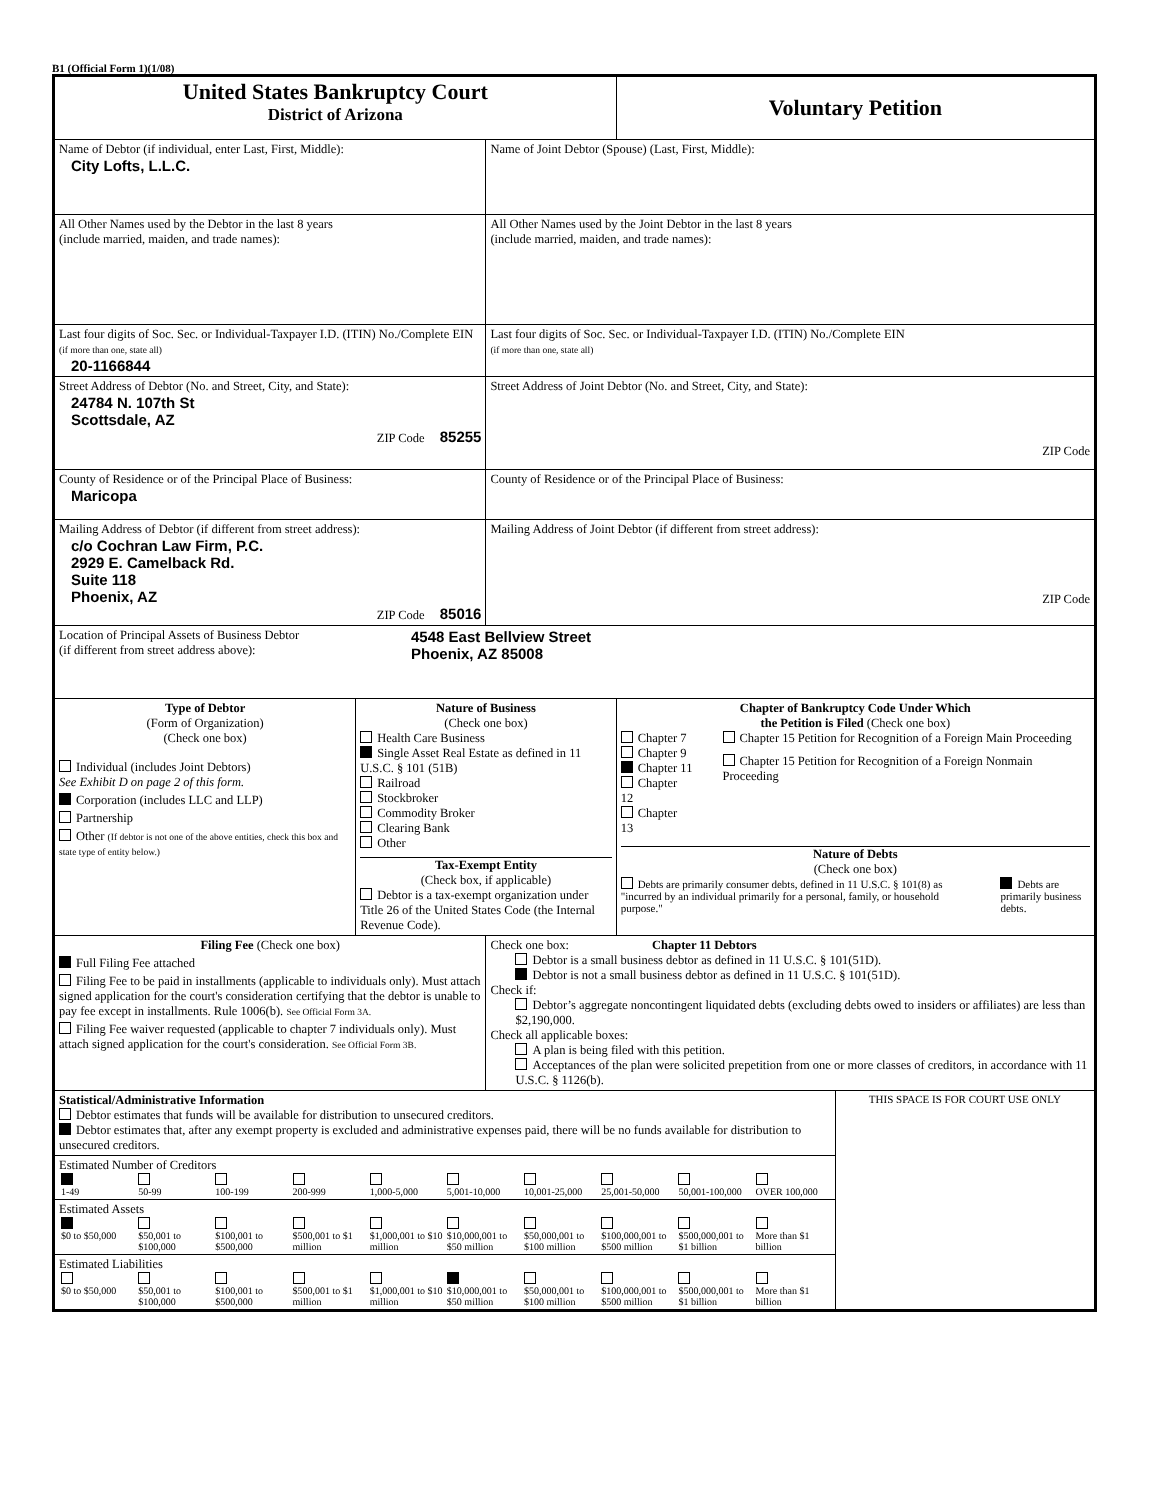B1 (Official Form 1)(1/08)
| United States Bankruptcy Court District of Arizona | | | Voluntary Petition | |
| Name of Debtor (if individual, enter Last, First, Middle): City Lofts, L.L.C. | | Name of Joint Debtor (Spouse) (Last, First, Middle): | | |
| All Other Names used by the Debtor in the last 8 years (include married, maiden, and trade names): | | All Other Names used by the Joint Debtor in the last 8 years (include married, maiden, and trade names): | | |
| Last four digits of Soc. Sec. or Individual-Taxpayer I.D. (ITIN) No./Complete EIN (if more than one, state all) 20-1166844 | | Last four digits of Soc. Sec. or Individual-Taxpayer I.D. (ITIN) No./Complete EIN (if more than one, state all) | | |
| Street Address of Debtor (No. and Street, City, and State): 24784 N. 107th St Scottsdale, AZ ZIP Code 85255 | | Street Address of Joint Debtor (No. and Street, City, and State): ZIP Code | | |
| County of Residence or of the Principal Place of Business: Maricopa | | County of Residence or of the Principal Place of Business: | | |
| Mailing Address of Debtor (if different from street address): c/o Cochran Law Firm, P.C. 2929 E. Camelback Rd. Suite 118 Phoenix, AZ ZIP Code 85016 | | Mailing Address of Joint Debtor (if different from street address): ZIP Code | | |
| Location of Principal Assets of Business Debtor (if different from street address above): 4548 East Bellview Street Phoenix, AZ 85008 | | | | |
| Type of Debtor (Form of Organization) (Check one box) Individual (includes Joint Debtors) See Exhibit D on page 2 of this form. Corporation (includes LLC and LLP) Partnership Other (If debtor is not one of the above entities, check this box and state type of entity below.) | Nature of Business (Check one box) Health Care Business Single Asset Real Estate as defined in 11 U.S.C. § 101 (51B) Railroad Stockbroker Commodity Broker Clearing Bank Other Tax-Exempt Entity (Check box, if applicable) Debtor is a tax-exempt organization under Title 26 of the United States Code (the Internal Revenue Code). | | Chapter of Bankruptcy Code Under Which the Petition is Filed (Check one box) Chapter 7 Chapter 9 Chapter 11 Chapter 12 Chapter 13 Chapter 15 Petition for Recognition of a Foreign Main Proceeding Chapter 15 Petition for Recognition of a Foreign Nonmain Proceeding Nature of Debts (Check one box) Debts are primarily consumer debts, defined in 11 U.S.C. § 101(8) as "incurred by an individual primarily for a personal, family, or household purpose." Debts are primarily business debts. | |
| Filing Fee (Check one box) Full Filing Fee attached Filing Fee to be paid in installments (applicable to individuals only). Must attach signed application for the court's consideration certifying that the debtor is unable to pay fee except in installments. Rule 1006(b). See Official Form 3A. Filing Fee waiver requested (applicable to chapter 7 individuals only). Must attach signed application for the court's consideration. See Official Form 3B. | | Check one box: Chapter 11 Debtors Debtor is a small business debtor as defined in 11 U.S.C. § 101(51D). Debtor is not a small business debtor as defined in 11 U.S.C. § 101(51D). Check if: Debtor’s aggregate noncontingent liquidated debts (excluding debts owed to insiders or affiliates) are less than $2,190,000. Check all applicable boxes: A plan is being filed with this petition. Acceptances of the plan were solicited prepetition from one or more classes of creditors, in accordance with 11 U.S.C. § 1126(b). | | |
| Statistical/Administrative Information Debtor estimates that funds will be available for distribution to unsecured creditors. Debtor estimates that, after any exempt property is excluded and administrative expenses paid, there will be no funds available for distribution to unsecured creditors. Estimated Number of Creditors / 1-49 / 50-99 / 100-199 / 200-999 / 1,000-5,000 / 5,001-10,000 / 10,001-25,000 / 25,001-50,000 / 50,001-100,000 / OVER 100,000 / Estimated Assets / $0 to $50,000 / $50,001 to $100,000 / $100,001 to $500,000 / $500,001 to $1 million / $1,000,001 to $10 million / $10,000,001 to $50 million / $50,000,001 to $100 million / $100,000,001 to $500 million / $500,000,001 to $1 billion / More than $1 billion / Estimated Liabilities / $0 to $50,000 / $50,001 to $100,000 / $100,001 to $500,000 / $500,001 to $1 million / $1,000,001 to $10 million / $10,000,001 to $50 million / $50,000,001 to $100 million / $100,000,001 to $500 million / $500,000,001 to $1 billion / More than $1 billion / | | | | THIS SPACE IS FOR COURT USE ONLY |